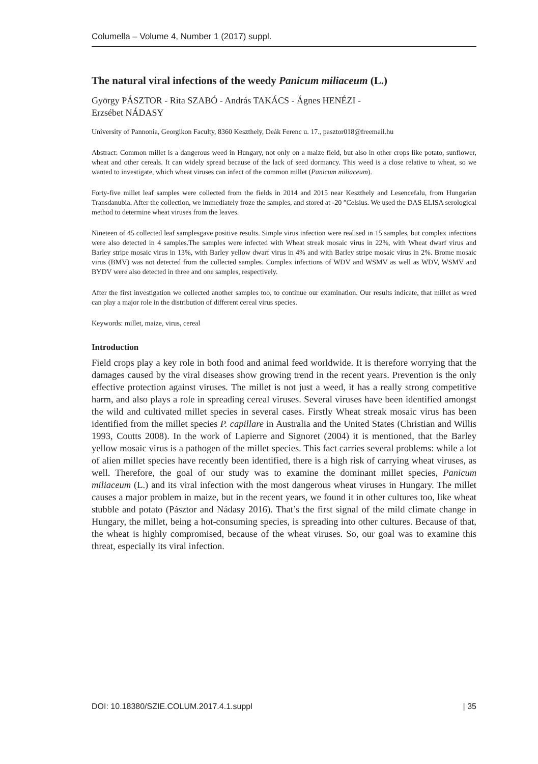Columella – Volume 4, Number 1 (2017) suppl.
The natural viral infections of the weedy Panicum miliaceum (L.)
György PÁSZTOR - Rita SZABÓ - András TAKÁCS - Ágnes HENÉZI -
Erzsébet NÁDASY
University of Pannonia, Georgikon Faculty, 8360 Keszthely, Deák Ferenc u. 17., pasztor018@freemail.hu
Abstract: Common millet is a dangerous weed in Hungary, not only on a maize field, but also in other crops like potato, sunflower, wheat and other cereals. It can widely spread because of the lack of seed dormancy. This weed is a close relative to wheat, so we wanted to investigate, which wheat viruses can infect of the common millet (Panicum miliaceum).
Forty-five millet leaf samples were collected from the fields in 2014 and 2015 near Keszthely and Lesencefalu, from Hungarian Transdanubia. After the collection, we immediately froze the samples, and stored at -20 °Celsius. We used the DAS ELISA serological method to determine wheat viruses from the leaves.
Nineteen of 45 collected leaf samplesgave positive results. Simple virus infection were realised in 15 samples, but complex infections were also detected in 4 samples.The samples were infected with Wheat streak mosaic virus in 22%, with Wheat dwarf virus and Barley stripe mosaic virus in 13%, with Barley yellow dwarf virus in 4% and with Barley stripe mosaic virus in 2%. Brome mosaic virus (BMV) was not detected from the collected samples. Complex infections of WDV and WSMV as well as WDV, WSMV and BYDV were also detected in three and one samples, respectively.
After the first investigation we collected another samples too, to continue our examination. Our results indicate, that millet as weed can play a major role in the distribution of different cereal virus species.
Keywords: millet, maize, virus, cereal
Introduction
Field crops play a key role in both food and animal feed worldwide. It is therefore worrying that the damages caused by the viral diseases show growing trend in the recent years. Prevention is the only effective protection against viruses. The millet is not just a weed, it has a really strong competitive harm, and also plays a role in spreading cereal viruses. Several viruses have been identified amongst the wild and cultivated millet species in several cases. Firstly Wheat streak mosaic virus has been identified from the millet species P. capillare in Australia and the United States (Christian and Willis 1993, Coutts 2008). In the work of Lapierre and Signoret (2004) it is mentioned, that the Barley yellow mosaic virus is a pathogen of the millet species. This fact carries several problems: while a lot of alien millet species have recently been identified, there is a high risk of carrying wheat viruses, as well. Therefore, the goal of our study was to examine the dominant millet species, Panicum miliaceum (L.) and its viral infection with the most dangerous wheat viruses in Hungary. The millet causes a major problem in maize, but in the recent years, we found it in other cultures too, like wheat stubble and potato (Pásztor and Nádasy 2016). That’s the first signal of the mild climate change in Hungary, the millet, being a hot-consuming species, is spreading into other cultures. Because of that, the wheat is highly compromised, because of the wheat viruses. So, our goal was to examine this threat, especially its viral infection.
DOI: 10.18380/SZIE.COLUM.2017.4.1.suppl | 35